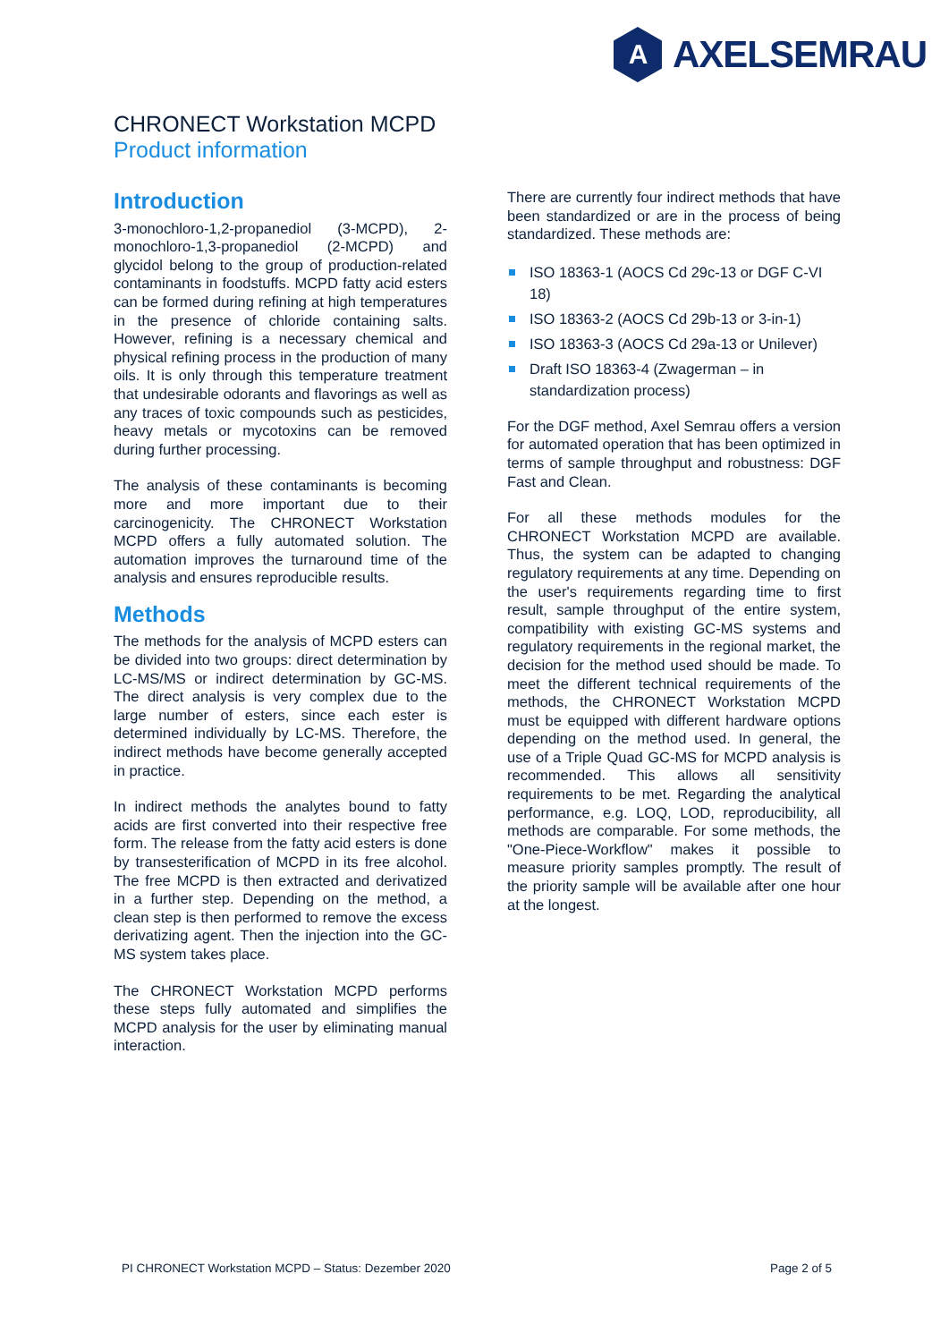A
AXELSEMRAU
CHRONECT Workstation MCPD
Product information
Introduction
3-monochloro-1,2-propanediol (3-MCPD), 2-monochloro-1,3-propanediol (2-MCPD) and glycidol belong to the group of production-related contaminants in foodstuffs. MCPD fatty acid esters can be formed during refining at high temperatures in the presence of chloride containing salts. However, refining is a necessary chemical and physical refining process in the production of many oils. It is only through this temperature treatment that undesirable odorants and flavorings as well as any traces of toxic compounds such as pesticides, heavy metals or mycotoxins can be removed during further processing.
The analysis of these contaminants is becoming more and more important due to their carcinogenicity. The CHRONECT Workstation MCPD offers a fully automated solution. The automation improves the turnaround time of the analysis and ensures reproducible results.
Methods
The methods for the analysis of MCPD esters can be divided into two groups: direct determination by LC-MS/MS or indirect determination by GC-MS. The direct analysis is very complex due to the large number of esters, since each ester is determined individually by LC-MS. Therefore, the indirect methods have become generally accepted in practice.
In indirect methods the analytes bound to fatty acids are first converted into their respective free form. The release from the fatty acid esters is done by transesterification of MCPD in its free alcohol. The free MCPD is then extracted and derivatized in a further step. Depending on the method, a clean step is then performed to remove the excess derivatizing agent. Then the injection into the GC-MS system takes place.
The CHRONECT Workstation MCPD performs these steps fully automated and simplifies the MCPD analysis for the user by eliminating manual interaction.
There are currently four indirect methods that have been standardized or are in the process of being standardized. These methods are:
ISO 18363-1 (AOCS Cd 29c-13 or DGF C-VI 18)
ISO 18363-2 (AOCS Cd 29b-13 or 3-in-1)
ISO 18363-3 (AOCS Cd 29a-13 or Unilever)
Draft ISO 18363-4 (Zwagerman – in standardization process)
For the DGF method, Axel Semrau offers a version for automated operation that has been optimized in terms of sample throughput and robustness: DGF Fast and Clean.
For all these methods modules for the CHRONECT Workstation MCPD are available. Thus, the system can be adapted to changing regulatory requirements at any time. Depending on the user's requirements regarding time to first result, sample throughput of the entire system, compatibility with existing GC-MS systems and regulatory requirements in the regional market, the decision for the method used should be made. To meet the different technical requirements of the methods, the CHRONECT Workstation MCPD must be equipped with different hardware options depending on the method used. In general, the use of a Triple Quad GC-MS for MCPD analysis is recommended. This allows all sensitivity requirements to be met. Regarding the analytical performance, e.g. LOQ, LOD, reproducibility, all methods are comparable. For some methods, the "One-Piece-Workflow" makes it possible to measure priority samples promptly. The result of the priority sample will be available after one hour at the longest.
PI CHRONECT Workstation MCPD – Status: Dezember 2020 Page 2 of 5